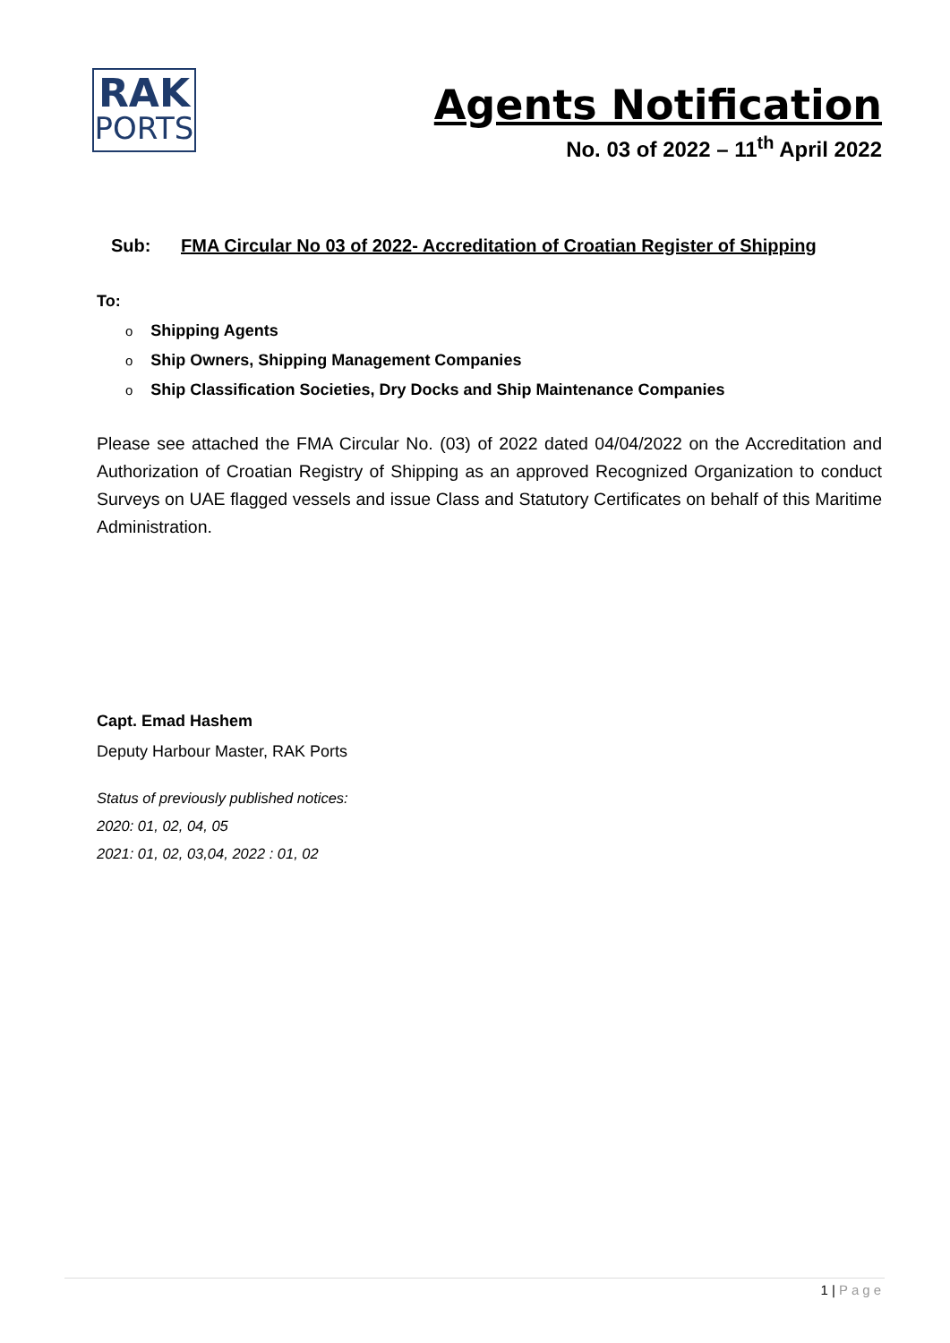RAK
PORTS
Agents Notification
No. 03 of 2022 – 11<sup>th</sup> April 2022
Sub: FMA Circular No 03 of 2022- Accreditation of Croatian Register of Shipping
To:
Shipping Agents
Ship Owners, Shipping Management Companies
Ship Classification Societies, Dry Docks and Ship Maintenance Companies
Please see attached the FMA Circular No. (03) of 2022 dated 04/04/2022 on the Accreditation and Authorization of Croatian Registry of Shipping as an approved Recognized Organization to conduct Surveys on UAE flagged vessels and issue Class and Statutory Certificates on behalf of this Maritime Administration.
Capt. Emad Hashem
Deputy Harbour Master, RAK Ports
Status of previously published notices:
2020: 01, 02, 04, 05
2021: 01, 02, 03,04, 2022 : 01, 02
1 | Page